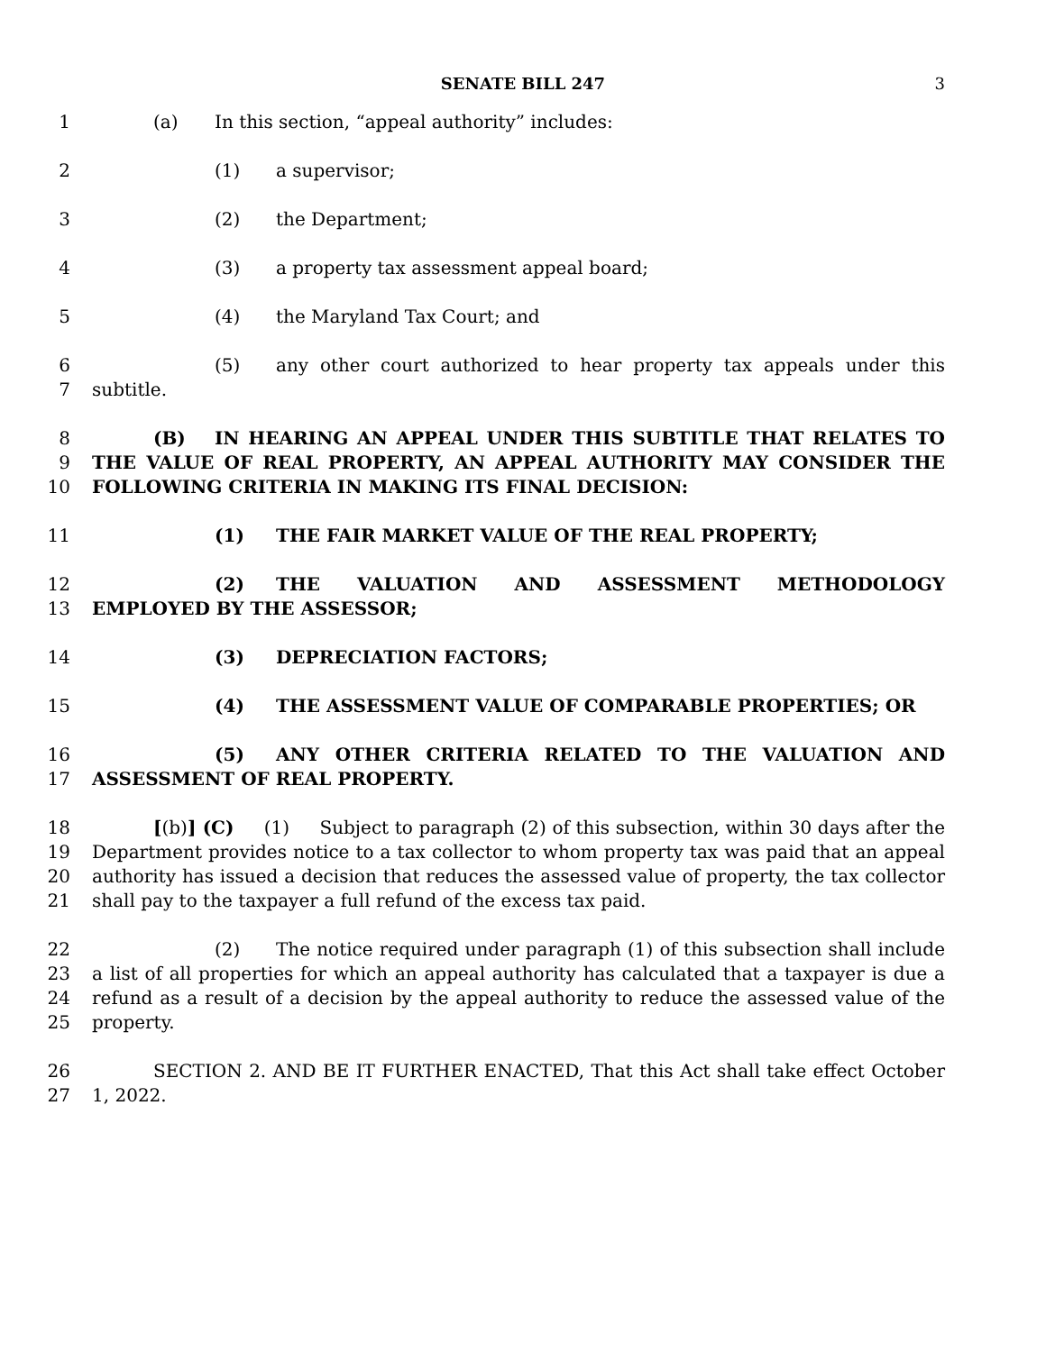SENATE BILL 247 3
1 (a) In this section, “appeal authority” includes:
2 (1) a supervisor;
3 (2) the Department;
4 (3) a property tax assessment appeal board;
5 (4) the Maryland Tax Court; and
6
7 (5) any other court authorized to hear property tax appeals under this subtitle.
8
9
10 (B) IN HEARING AN APPEAL UNDER THIS SUBTITLE THAT RELATES TO THE VALUE OF REAL PROPERTY, AN APPEAL AUTHORITY MAY CONSIDER THE FOLLOWING CRITERIA IN MAKING ITS FINAL DECISION:
11 (1) THE FAIR MARKET VALUE OF THE REAL PROPERTY;
12
13 (2) THE VALUATION AND ASSESSMENT METHODOLOGY EMPLOYED BY THE ASSESSOR;
14 (3) DEPRECIATION FACTORS;
15 (4) THE ASSESSMENT VALUE OF COMPARABLE PROPERTIES; OR
16
17 (5) ANY OTHER CRITERIA RELATED TO THE VALUATION AND ASSESSMENT OF REAL PROPERTY.
18
19
20
21 [(b)] (C) (1) Subject to paragraph (2) of this subsection, within 30 days after the Department provides notice to a tax collector to whom property tax was paid that an appeal authority has issued a decision that reduces the assessed value of property, the tax collector shall pay to the taxpayer a full refund of the excess tax paid.
22
23
24
25 (2) The notice required under paragraph (1) of this subsection shall include a list of all properties for which an appeal authority has calculated that a taxpayer is due a refund as a result of a decision by the appeal authority to reduce the assessed value of the property.
26
27 SECTION 2. AND BE IT FURTHER ENACTED, That this Act shall take effect October 1, 2022.